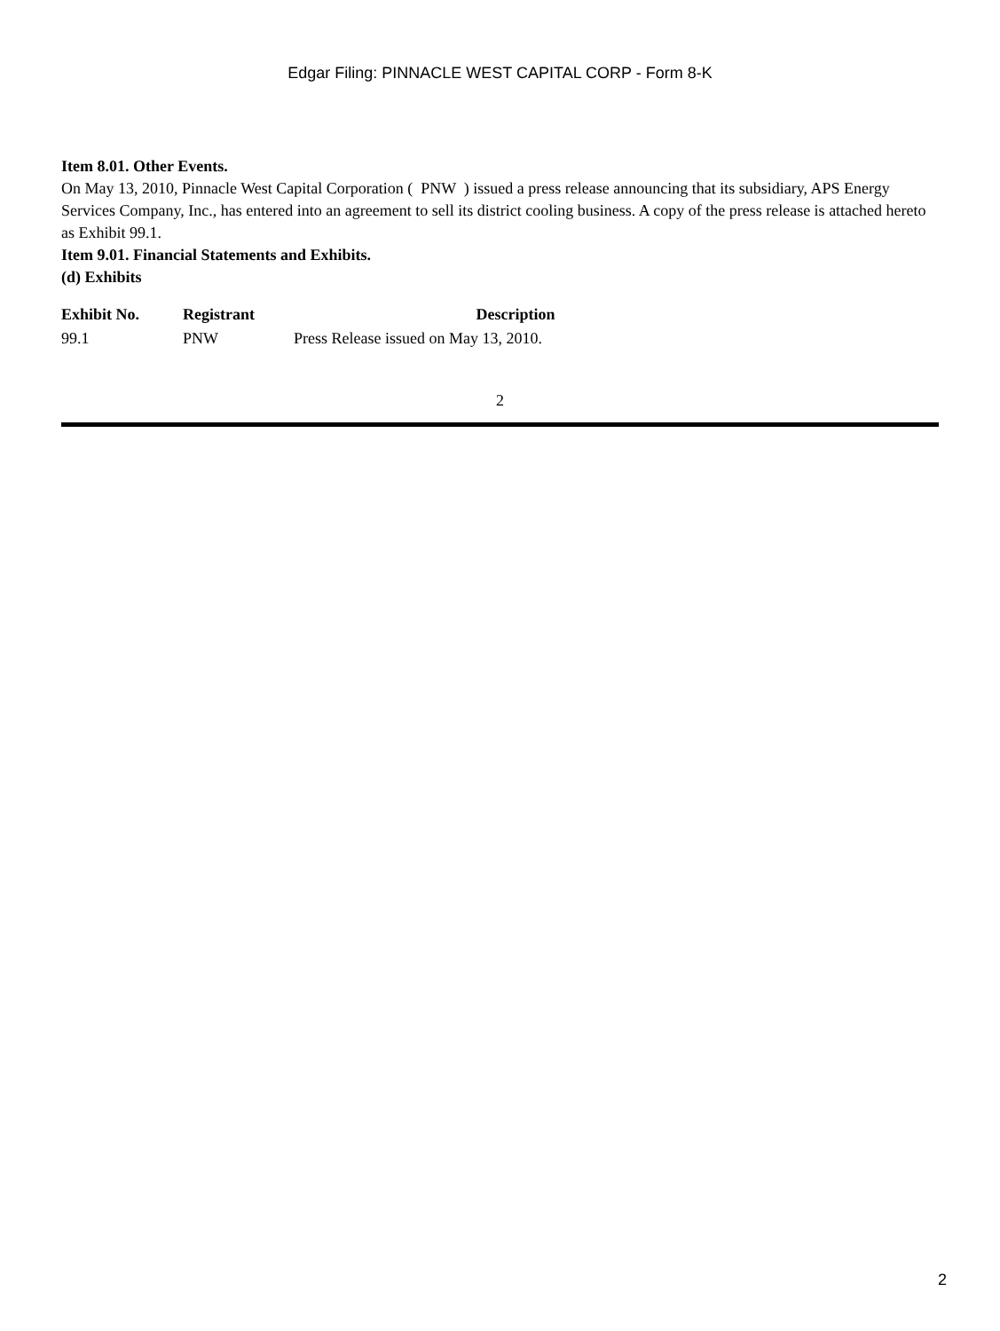Edgar Filing: PINNACLE WEST CAPITAL CORP - Form 8-K
Item 8.01. Other Events.
On May 13, 2010, Pinnacle West Capital Corporation ( PNW ) issued a press release announcing that its subsidiary, APS Energy Services Company, Inc., has entered into an agreement to sell its district cooling business. A copy of the press release is attached hereto as Exhibit 99.1.
Item 9.01. Financial Statements and Exhibits.
(d) Exhibits
| Exhibit No. | Registrant | Description |
| --- | --- | --- |
| 99.1 | PNW | Press Release issued on May 13, 2010. |
2
2